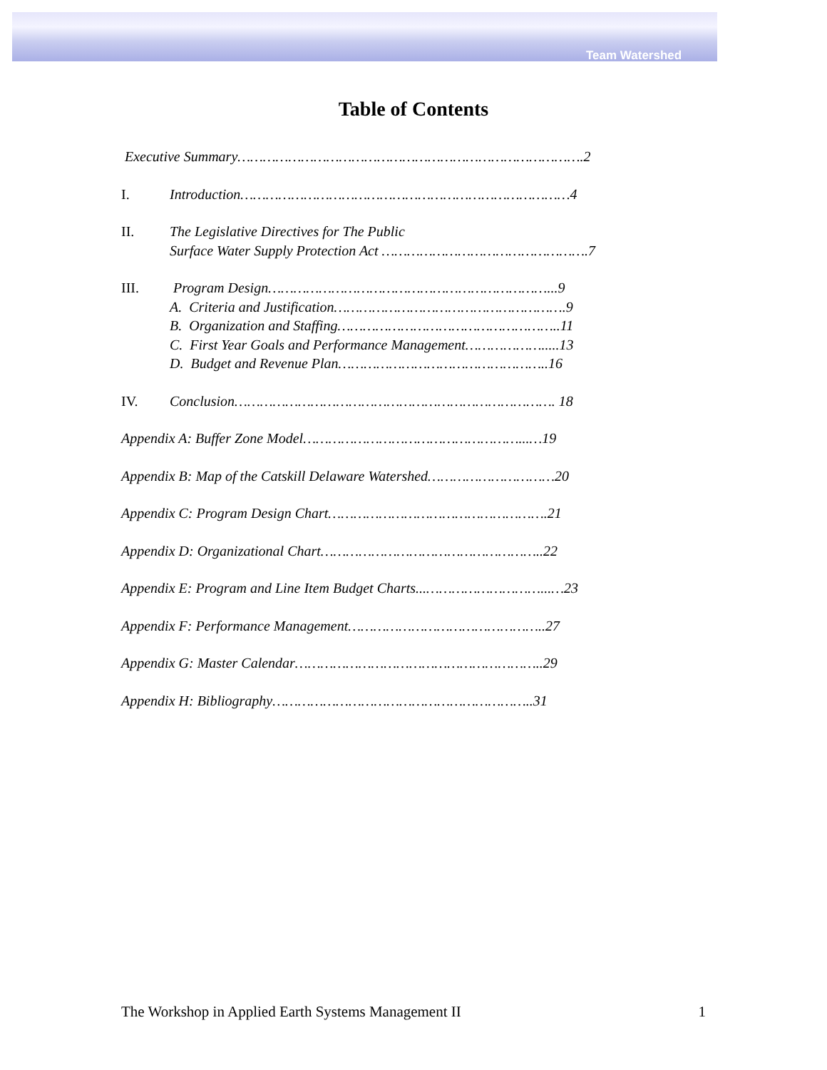Team Watershed
Table of Contents
Executive Summary……………………………………………………………………….2
I. Introduction……………………………………………………………………4
II. The Legislative Directives for The Public
Surface Water Supply Protection Act ………………………………………….7
III. Program Design…………………………………………………………...9
A. Criteria and Justification……………………………………………….9
B. Organization and Staffing……………………………………………..11
C. First Year Goals and Performance Management……………….....13
D. Budget and Revenue Plan…………………………………………..16
IV. Conclusion…………………………………………………………………. 18
Appendix A: Buffer Zone Model……………………………………………...…19
Appendix B: Map of the Catskill Delaware Watershed…………………………20
Appendix C: Program Design Chart…………………………………………….21
Appendix D: Organizational Chart……………………………………………..22
Appendix E: Program and Line Item Budget Charts...………………………...…23
Appendix F: Performance Management………………………………………..27
Appendix G: Master Calendar…………………………………………………..29
Appendix H: Bibliography……………………………………………………..31
The Workshop in Applied Earth Systems Management II 1